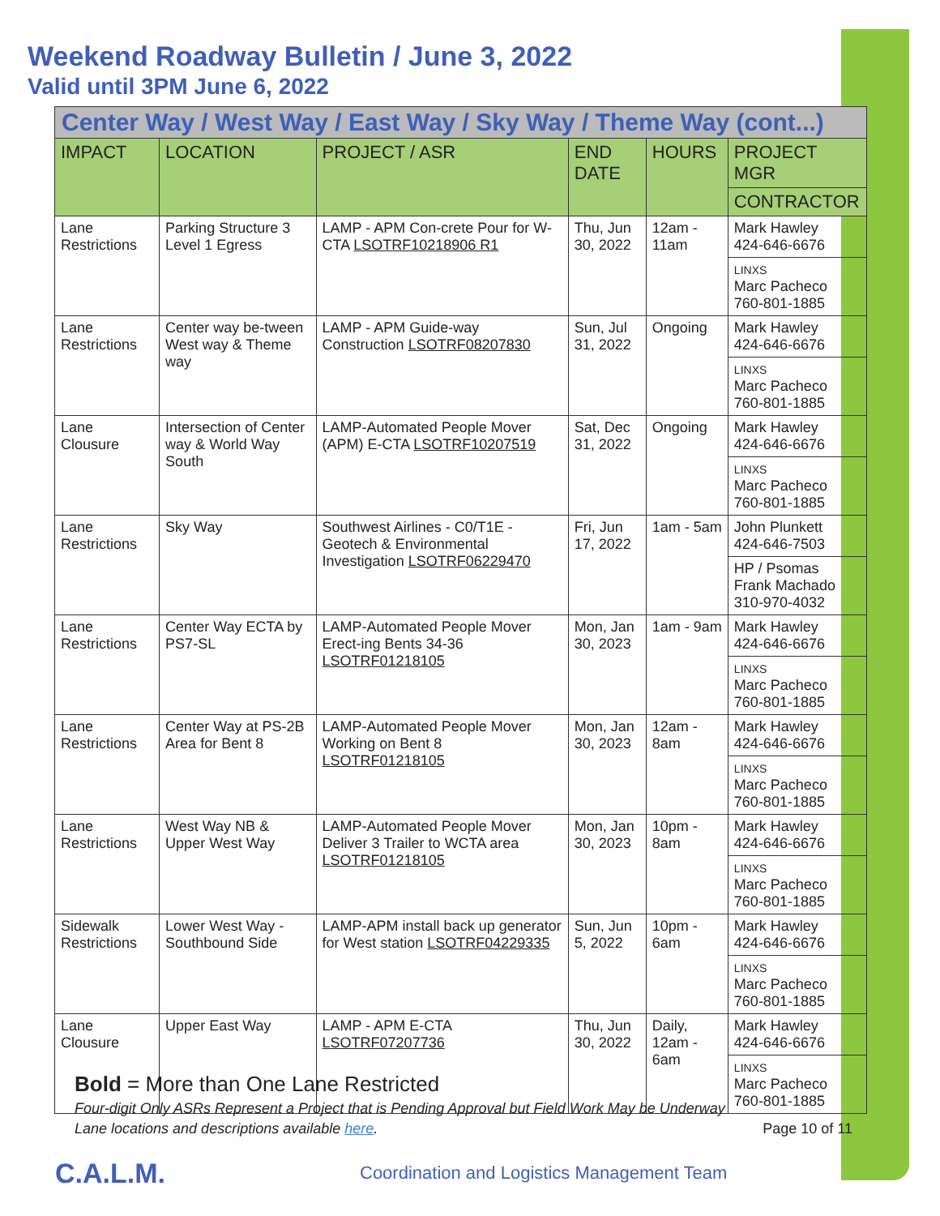Weekend Roadway Bulletin / June 3, 2022
Valid until 3PM June 6, 2022
| Center Way / West Way / East Way / Sky Way / Theme Way (cont...) | | | | | |
| IMPACT | LOCATION | PROJECT / ASR | END DATE | HOURS | PROJECT MGR |
| | | | | | CONTRACTOR |
| Lane Restrictions | Parking Structure 3 Level 1 Egress | LAMP - APM Con-crete Pour for W-CTA LSOTRF10218906 R1 | Thu, Jun 30, 2022 | 12am - 11am | Mark Hawley 424-646-6676 |
| | | | | | LINXS Marc Pacheco 760-801-1885 |
| Lane Restrictions | Center way be-tween West way & Theme way | LAMP - APM Guide-way Construction LSOTRF08207830 | Sun, Jul 31, 2022 | Ongoing | Mark Hawley 424-646-6676 |
| | | | | | LINXS Marc Pacheco 760-801-1885 |
| Lane Clousure | Intersection of Center way & World Way South | LAMP-Automated People Mover (APM) E-CTA LSOTRF10207519 | Sat, Dec 31, 2022 | Ongoing | Mark Hawley 424-646-6676 |
| | | | | | LINXS Marc Pacheco 760-801-1885 |
| Lane Restrictions | Sky Way | Southwest Airlines - C0/T1E - Geotech & Environmental Investigation LSOTRF06229470 | Fri, Jun 17, 2022 | 1am - 5am | John Plunkett 424-646-7503 |
| | | | | | HP / Psomas Frank Machado 310-970-4032 |
| Lane Restrictions | Center Way ECTA by PS7-SL | LAMP-Automated People Mover Erect-ing Bents 34-36 LSOTRF01218105 | Mon, Jan 30, 2023 | 1am - 9am | Mark Hawley 424-646-6676 |
| | | | | | LINXS Marc Pacheco 760-801-1885 |
| Lane Restrictions | Center Way at PS-2B Area for Bent 8 | LAMP-Automated People Mover Working on Bent 8 LSOTRF01218105 | Mon, Jan 30, 2023 | 12am - 8am | Mark Hawley 424-646-6676 |
| | | | | | LINXS Marc Pacheco 760-801-1885 |
| Lane Restrictions | West Way NB & Upper West Way | LAMP-Automated People Mover Deliver 3 Trailer to WCTA area LSOTRF01218105 | Mon, Jan 30, 2023 | 10pm - 8am | Mark Hawley 424-646-6676 |
| | | | | | LINXS Marc Pacheco 760-801-1885 |
| Sidewalk Restrictions | Lower West Way - Southbound Side | LAMP-APM install back up generator for West station LSOTRF04229335 | Sun, Jun 5, 2022 | 10pm - 6am | Mark Hawley 424-646-6676 |
| | | | | | LINXS Marc Pacheco 760-801-1885 |
| Lane Clousure | Upper East Way | LAMP - APM E-CTA LSOTRF07207736 | Thu, Jun 30, 2022 | Daily, 12am - 6am | Mark Hawley 424-646-6676 |
| | | | | | LINXS Marc Pacheco 760-801-1885 |
Bold = More than One Lane Restricted
Four-digit Only ASRs Represent a Project that is Pending Approval but Field Work May be Underway
Lane locations and descriptions available here. Page 10 of 11
C.A.L.M.
Coordination and Logistics Management Team